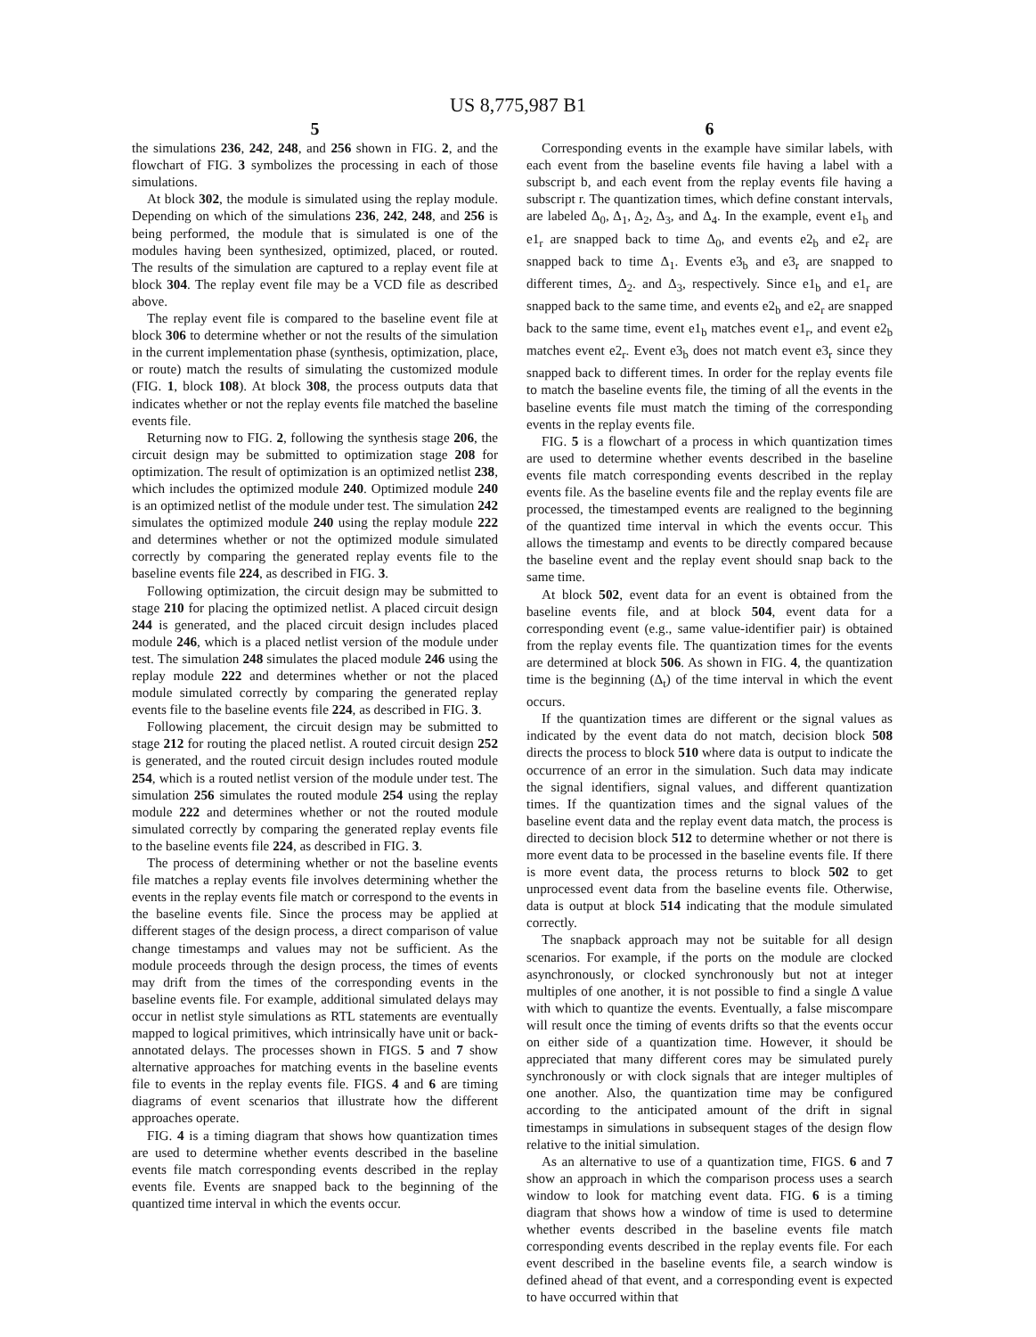US 8,775,987 B1
5
the simulations 236, 242, 248, and 256 shown in FIG. 2, and the flowchart of FIG. 3 symbolizes the processing in each of those simulations.
At block 302, the module is simulated using the replay module. Depending on which of the simulations 236, 242, 248, and 256 is being performed, the module that is simulated is one of the modules having been synthesized, optimized, placed, or routed. The results of the simulation are captured to a replay event file at block 304. The replay event file may be a VCD file as described above.
The replay event file is compared to the baseline event file at block 306 to determine whether or not the results of the simulation in the current implementation phase (synthesis, optimization, place, or route) match the results of simulating the customized module (FIG. 1, block 108). At block 308, the process outputs data that indicates whether or not the replay events file matched the baseline events file.
Returning now to FIG. 2, following the synthesis stage 206, the circuit design may be submitted to optimization stage 208 for optimization. The result of optimization is an optimized netlist 238, which includes the optimized module 240. Optimized module 240 is an optimized netlist of the module under test. The simulation 242 simulates the optimized module 240 using the replay module 222 and determines whether or not the optimized module simulated correctly by comparing the generated replay events file to the baseline events file 224, as described in FIG. 3.
Following optimization, the circuit design may be submitted to stage 210 for placing the optimized netlist. A placed circuit design 244 is generated, and the placed circuit design includes placed module 246, which is a placed netlist version of the module under test. The simulation 248 simulates the placed module 246 using the replay module 222 and determines whether or not the placed module simulated correctly by comparing the generated replay events file to the baseline events file 224, as described in FIG. 3.
Following placement, the circuit design may be submitted to stage 212 for routing the placed netlist. A routed circuit design 252 is generated, and the routed circuit design includes routed module 254, which is a routed netlist version of the module under test. The simulation 256 simulates the routed module 254 using the replay module 222 and determines whether or not the routed module simulated correctly by comparing the generated replay events file to the baseline events file 224, as described in FIG. 3.
The process of determining whether or not the baseline events file matches a replay events file involves determining whether the events in the replay events file match or correspond to the events in the baseline events file. Since the process may be applied at different stages of the design process, a direct comparison of value change timestamps and values may not be sufficient. As the module proceeds through the design process, the times of events may drift from the times of the corresponding events in the baseline events file. For example, additional simulated delays may occur in netlist style simulations as RTL statements are eventually mapped to logical primitives, which intrinsically have unit or back-annotated delays. The processes shown in FIGS. 5 and 7 show alternative approaches for matching events in the baseline events file to events in the replay events file. FIGS. 4 and 6 are timing diagrams of event scenarios that illustrate how the different approaches operate.
FIG. 4 is a timing diagram that shows how quantization times are used to determine whether events described in the baseline events file match corresponding events described in the replay events file. Events are snapped back to the beginning of the quantized time interval in which the events occur.
6
Corresponding events in the example have similar labels, with each event from the baseline events file having a label with a subscript b, and each event from the replay events file having a subscript r. The quantization times, which define constant intervals, are labeled Δ<sub>0</sub>, Δ<sub>1</sub>, Δ<sub>2</sub>, Δ<sub>3</sub>, and Δ<sub>4</sub>. In the example, event e1<sub>b</sub> and e1<sub>r</sub> are snapped back to time Δ<sub>0</sub>, and events e2<sub>b</sub> and e2<sub>r</sub> are snapped back to time Δ<sub>1</sub>. Events e3<sub>b</sub> and e3<sub>r</sub> are snapped to different times, Δ<sub>2</sub>. and Δ<sub>3</sub>, respectively. Since e1<sub>b</sub> and e1<sub>r</sub> are snapped back to the same time, and events e2<sub>b</sub> and e2<sub>r</sub> are snapped back to the same time, event e1<sub>b</sub> matches event e1<sub>r</sub>, and event e2<sub>b</sub> matches event e2<sub>r</sub>. Event e3<sub>b</sub> does not match event e3<sub>r</sub> since they snapped back to different times. In order for the replay events file to match the baseline events file, the timing of all the events in the baseline events file must match the timing of the corresponding events in the replay events file.
FIG. 5 is a flowchart of a process in which quantization times are used to determine whether events described in the baseline events file match corresponding events described in the replay events file. As the baseline events file and the replay events file are processed, the timestamped events are realigned to the beginning of the quantized time interval in which the events occur. This allows the timestamp and events to be directly compared because the baseline event and the replay event should snap back to the same time.
At block 502, event data for an event is obtained from the baseline events file, and at block 504, event data for a corresponding event (e.g., same value-identifier pair) is obtained from the replay events file. The quantization times for the events are determined at block 506. As shown in FIG. 4, the quantization time is the beginning (Δ<sub>t</sub>) of the time interval in which the event occurs.
If the quantization times are different or the signal values as indicated by the event data do not match, decision block 508 directs the process to block 510 where data is output to indicate the occurrence of an error in the simulation. Such data may indicate the signal identifiers, signal values, and different quantization times. If the quantization times and the signal values of the baseline event data and the replay event data match, the process is directed to decision block 512 to determine whether or not there is more event data to be processed in the baseline events file. If there is more event data, the process returns to block 502 to get unprocessed event data from the baseline events file. Otherwise, data is output at block 514 indicating that the module simulated correctly.
The snapback approach may not be suitable for all design scenarios. For example, if the ports on the module are clocked asynchronously, or clocked synchronously but not at integer multiples of one another, it is not possible to find a single Δ value with which to quantize the events. Eventually, a false miscompare will result once the timing of events drifts so that the events occur on either side of a quantization time. However, it should be appreciated that many different cores may be simulated purely synchronously or with clock signals that are integer multiples of one another. Also, the quantization time may be configured according to the anticipated amount of the drift in signal timestamps in simulations in subsequent stages of the design flow relative to the initial simulation.
As an alternative to use of a quantization time, FIGS. 6 and 7 show an approach in which the comparison process uses a search window to look for matching event data. FIG. 6 is a timing diagram that shows how a window of time is used to determine whether events described in the baseline events file match corresponding events described in the replay events file. For each event described in the baseline events file, a search window is defined ahead of that event, and a corresponding event is expected to have occurred within that